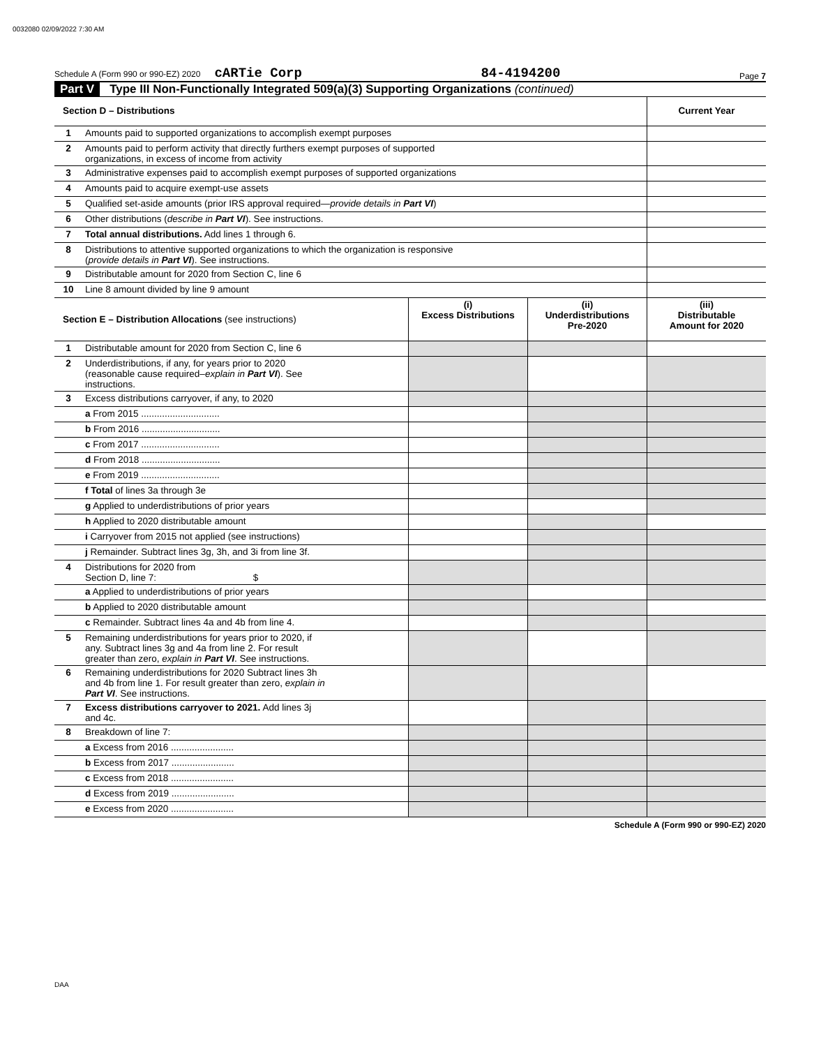0032080 02/09/2022 7:30 AM
Schedule A (Form 990 or 990-EZ) 2020 cARTie Corp 84-4194200 Page 7
Part V Type III Non-Functionally Integrated 509(a)(3) Supporting Organizations (continued)
| Section D – Distributions | | Current Year |
| --- | --- | --- |
| 1 | Amounts paid to supported organizations to accomplish exempt purposes | |
| 2 | Amounts paid to perform activity that directly furthers exempt purposes of supported organizations, in excess of income from activity | |
| 3 | Administrative expenses paid to accomplish exempt purposes of supported organizations | |
| 4 | Amounts paid to acquire exempt-use assets | |
| 5 | Qualified set-aside amounts (prior IRS approval required— provide details in Part VI ) | |
| 6 | Other distributions ( describe in Part VI ). See instructions. | |
| 7 | Total annual distributions. Add lines 1 through 6. | |
| 8 | Distributions to attentive supported organizations to which the organization is responsive ( provide details in Part VI ). See instructions. | |
| 9 | Distributable amount for 2020 from Section C, line 6 | |
| 10 | Line 8 amount divided by line 9 amount | |
| Section E – Distribution Allocations (see instructions) | | (i) Excess Distributions | (ii) Underdistributions Pre-2020 | (iii) Distributable Amount for 2020 |
| --- | --- | --- | --- | --- |
| 1 | Distributable amount for 2020 from Section C, line 6 | | | |
| 2 | Underdistributions, if any, for years prior to 2020 (reasonable cause required– explain in Part VI ). See instructions. | | | |
| 3 | Excess distributions carryover, if any, to 2020 | | | |
| | a From 2015 .............................. | | | |
| | b From 2016 .............................. | | | |
| | c From 2017 .............................. | | | |
| | d From 2018 .............................. | | | |
| | e From 2019 .............................. | | | |
| | f Total of lines 3a through 3e | | | |
| | g Applied to underdistributions of prior years | | | |
| | h Applied to 2020 distributable amount | | | |
| | i Carryover from 2015 not applied (see instructions) | | | |
| | j Remainder. Subtract lines 3g, 3h, and 3i from line 3f. | | | |
| 4 | Distributions for 2020 from Section D, line 7: $ | | | |
| | a Applied to underdistributions of prior years | | | |
| | b Applied to 2020 distributable amount | | | |
| | c Remainder. Subtract lines 4a and 4b from line 4. | | | |
| 5 | Remaining underdistributions for years prior to 2020, if any. Subtract lines 3g and 4a from line 2. For result greater than zero, explain in Part VI . See instructions. | | | |
| 6 | Remaining underdistributions for 2020 Subtract lines 3h and 4b from line 1. For result greater than zero, explain in Part VI . See instructions. | | | |
| 7 | Excess distributions carryover to 2021. Add lines 3j and 4c. | | | |
| 8 | Breakdown of line 7: | | | |
| | a Excess from 2016 ........................ | | | |
| | b Excess from 2017 ........................ | | | |
| | c Excess from 2018 ........................ | | | |
| | d Excess from 2019 ........................ | | | |
| | e Excess from 2020 ........................ | | | |
Schedule A (Form 990 or 990-EZ) 2020
DAA